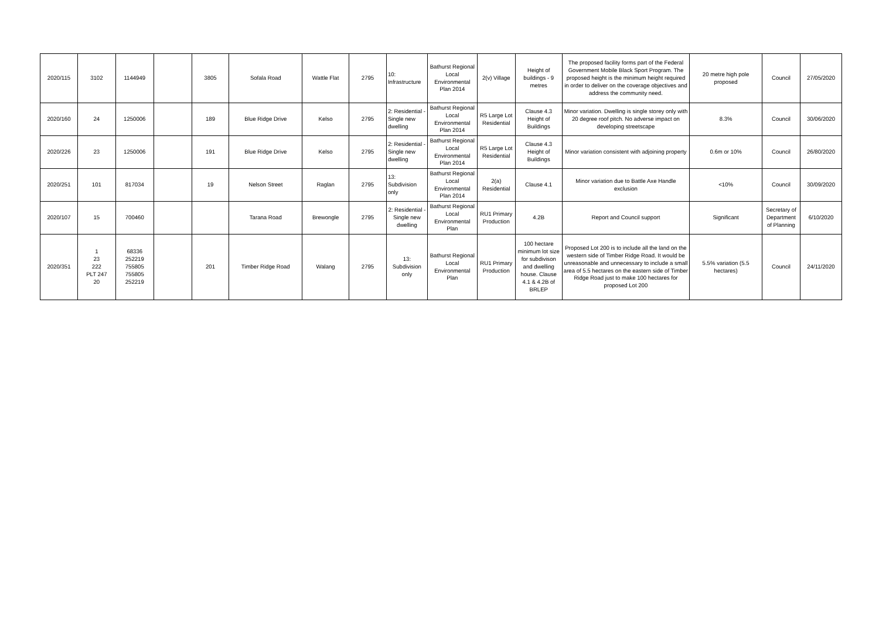| 2020/115 | 3102 | 1144949 | | 3805 | Sofala Road | Wattle Flat | 2795 | 10: Infrastructure | Bathurst Regional Local Environmental Plan 2014 | 2(v) Village | Height of buildings - 9 metres | The proposed facility forms part of the Federal Government Mobile Black Sport Program. The proposed height is the minimum height required in order to deliver on the coverage objectives and address the community need. | 20 metre high pole proposed | Council | 27/05/2020 |
| 2020/160 | 24 | 1250006 | | 189 | Blue Ridge Drive | Kelso | 2795 | 2: Residential - Single new dwelling | Bathurst Regional Local Environmental Plan 2014 | R5 Large Lot Residential | Clause 4.3 Height of Buildings | Minor variation. Dwelling is single storey only with 20 degree roof pitch. No adverse impact on developing streetscape | 8.3% | Council | 30/06/2020 |
| 2020/226 | 23 | 1250006 | | 191 | Blue Ridge Drive | Kelso | 2795 | 2: Residential - Single new dwelling | Bathurst Regional Local Environmental Plan 2014 | R5 Large Lot Residential | Clause 4.3 Height of Buildings | Minor variation consistent with adjoining property | 0.6m or 10% | Council | 26/80/2020 |
| 2020/251 | 101 | 817034 | | 19 | Nelson Street | Raglan | 2795 | 13: Subdivision only | Bathurst Regional Local Environmental Plan 2014 | 2(a) Residential | Clause 4.1 | Minor variation due to Battle Axe Handle exclusion | <10% | Council | 30/09/2020 |
| 2020/107 | 15 | 700460 | | | Tarana Road | Brewongle | 2795 | 2: Residential - Single new dwelling | Bathurst Regional Local Environmental Plan | RU1 Primary Production | 4.2B | Report and Council support | Significant | Secretary of Department of Planning | 6/10/2020 |
| 2020/351 | 1 23 222 PLT 247 20 | 68336 252219 755805 755805 252219 | | 201 | Timber Ridge Road | Walang | 2795 | 13: Subdivision only | Bathurst Regional Local Environmental Plan | RU1 Primary Production | 100 hectare minimum lot size for subdivison and dwelling house. Clause 4.1 & 4.2B of BRLEP | Proposed Lot 200 is to include all the land on the western side of Timber Ridge Road. It would be unreasonable and unnecessary to include a small area of 5.5 hectares on the eastern side of Timber Ridge Road just to make 100 hectares for proposed Lot 200 | 5.5% variation (5.5 hectares) | Council | 24/11/2020 |